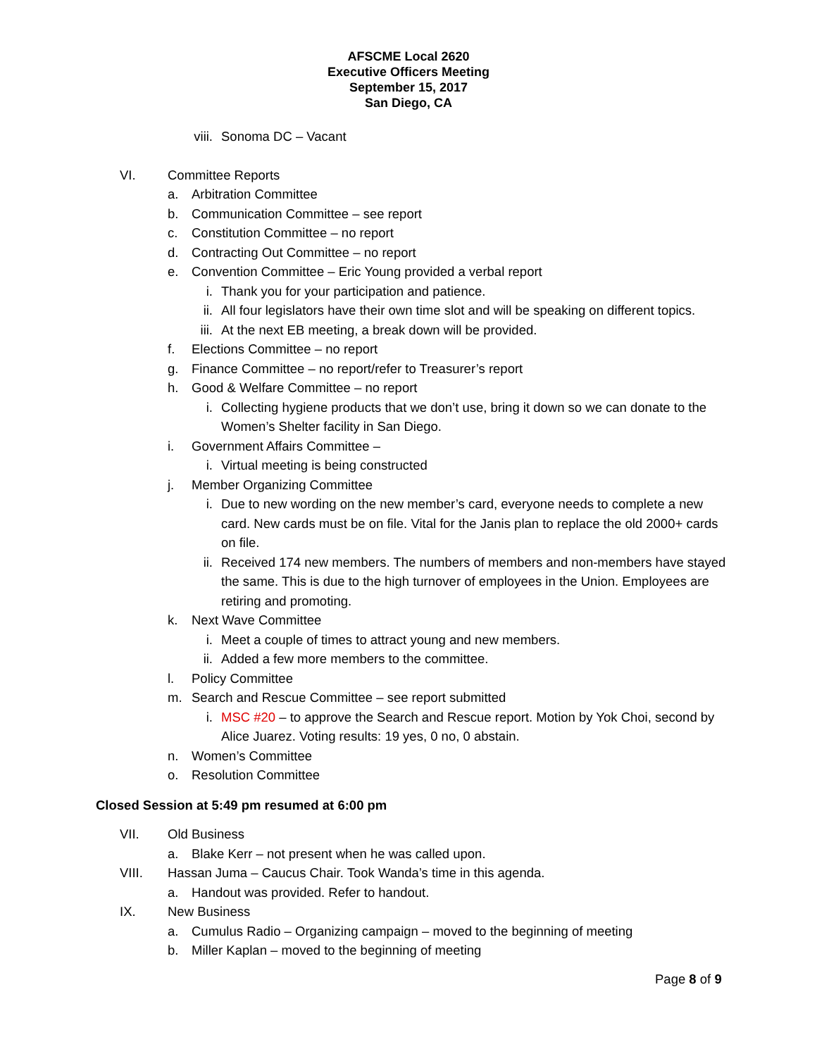AFSCME Local 2620
Executive Officers Meeting
September 15, 2017
San Diego, CA
viii. Sonoma DC – Vacant
VI. Committee Reports
a. Arbitration Committee
b. Communication Committee – see report
c. Constitution Committee – no report
d. Contracting Out Committee – no report
e. Convention Committee – Eric Young provided a verbal report
i. Thank you for your participation and patience.
ii. All four legislators have their own time slot and will be speaking on different topics.
iii. At the next EB meeting, a break down will be provided.
f. Elections Committee – no report
g. Finance Committee – no report/refer to Treasurer’s report
h. Good & Welfare Committee – no report
i. Collecting hygiene products that we don’t use, bring it down so we can donate to the Women’s Shelter facility in San Diego.
i. Government Affairs Committee –
i. Virtual meeting is being constructed
j. Member Organizing Committee
i. Due to new wording on the new member’s card, everyone needs to complete a new card. New cards must be on file. Vital for the Janis plan to replace the old 2000+ cards on file.
ii. Received 174 new members. The numbers of members and non-members have stayed the same. This is due to the high turnover of employees in the Union. Employees are retiring and promoting.
k. Next Wave Committee
i. Meet a couple of times to attract young and new members.
ii. Added a few more members to the committee.
l. Policy Committee
m. Search and Rescue Committee – see report submitted
i. MSC #20 – to approve the Search and Rescue report. Motion by Yok Choi, second by Alice Juarez. Voting results: 19 yes, 0 no, 0 abstain.
n. Women’s Committee
o. Resolution Committee
Closed Session at 5:49 pm resumed at 6:00 pm
VII. Old Business
a. Blake Kerr – not present when he was called upon.
VIII. Hassan Juma – Caucus Chair. Took Wanda’s time in this agenda.
a. Handout was provided. Refer to handout.
IX. New Business
a. Cumulus Radio – Organizing campaign – moved to the beginning of meeting
b. Miller Kaplan – moved to the beginning of meeting
Page 8 of 9